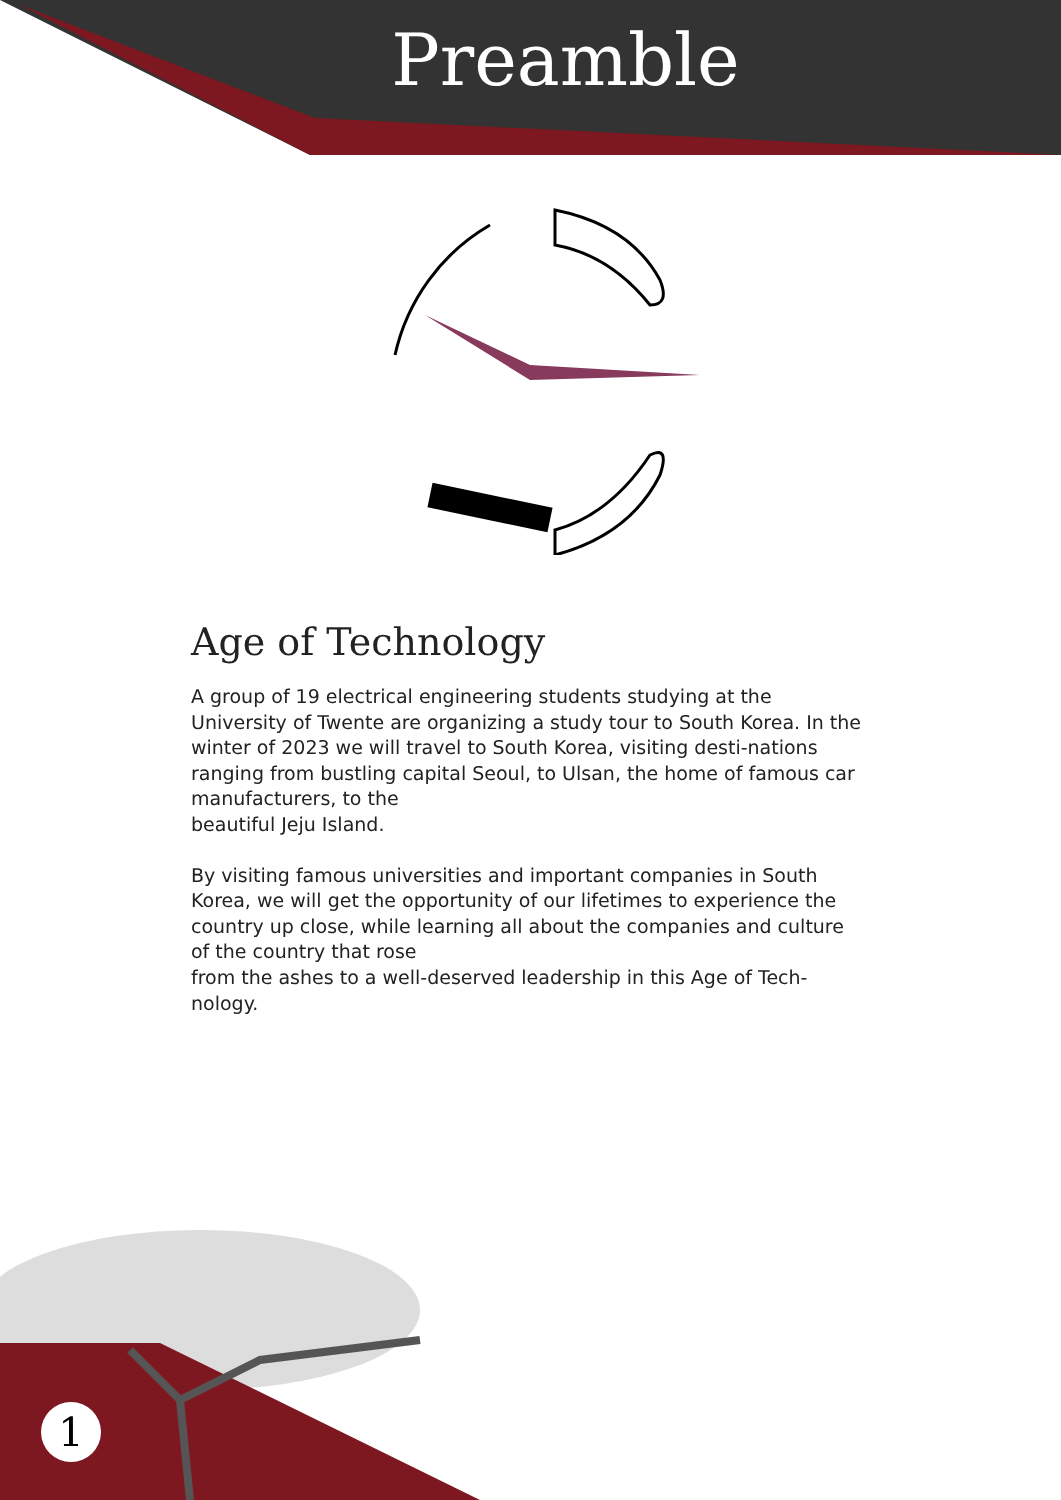Preamble
Age of Technology
A group of 19 electrical engineering students studying at the University of Twente are organizing a study tour to South Korea. In the winter of 2023 we will travel to South Korea, visiting desti-nations ranging from bustling capital Seoul, to Ulsan, the home of famous car manufacturers, to the
beautiful Jeju Island.
By visiting famous universities and important companies in South Korea, we will get the opportunity of our lifetimes to experience the country up close, while learning all about the companies and culture of the country that rose
from the ashes to a well-deserved leadership in this Age of Tech-nology.
1